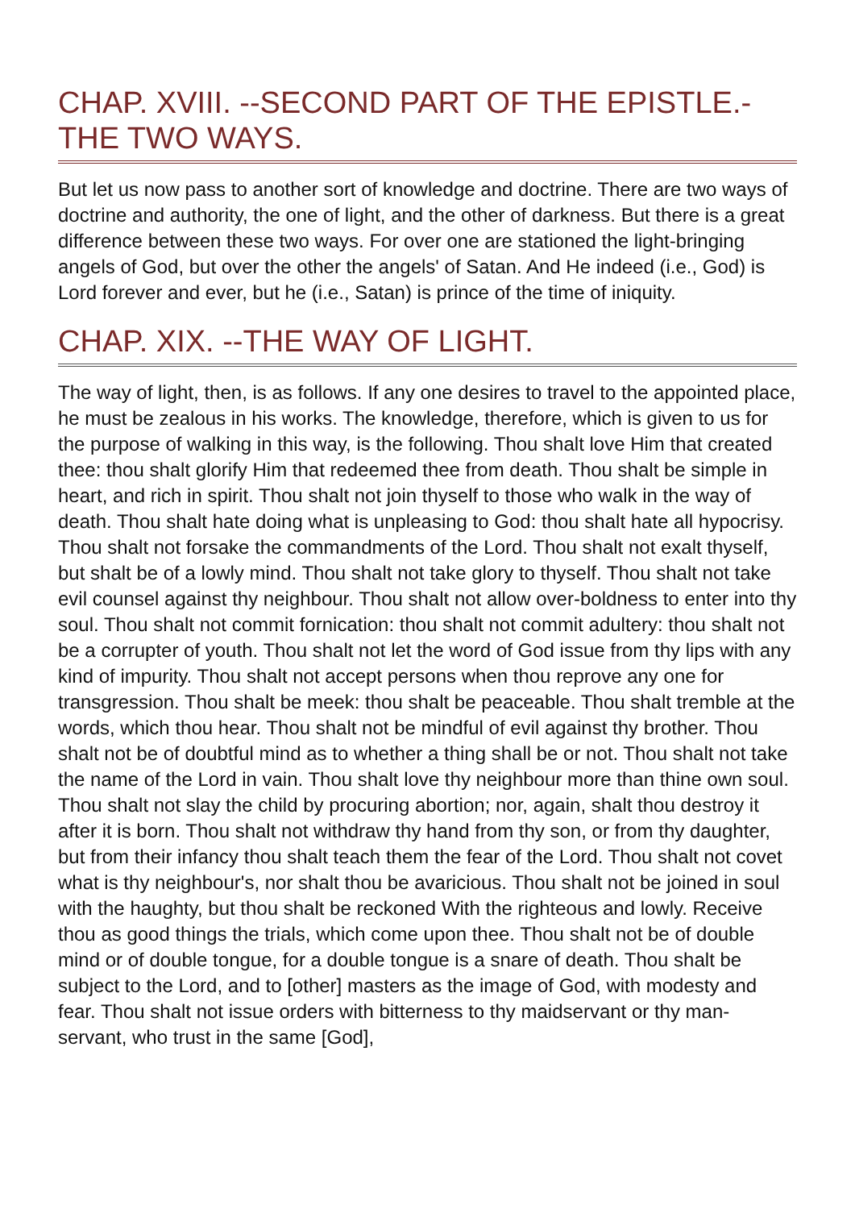CHAP. XVIII. --SECOND PART OF THE EPISTLE.- THE TWO WAYS.
But let us now pass to another sort of knowledge and doctrine. There are two ways of doctrine and authority, the one of light, and the other of darkness. But there is a great difference between these two ways. For over one are stationed the light-bringing angels of God, but over the other the angels' of Satan. And He indeed (i.e., God) is Lord forever and ever, but he (i.e., Satan) is prince of the time of iniquity.
CHAP. XIX. --THE WAY OF LIGHT.
The way of light, then, is as follows. If any one desires to travel to the appointed place, he must be zealous in his works. The knowledge, therefore, which is given to us for the purpose of walking in this way, is the following. Thou shalt love Him that created thee: thou shalt glorify Him that redeemed thee from death. Thou shalt be simple in heart, and rich in spirit. Thou shalt not join thyself to those who walk in the way of death. Thou shalt hate doing what is unpleasing to God: thou shalt hate all hypocrisy. Thou shalt not forsake the commandments of the Lord. Thou shalt not exalt thyself, but shalt be of a lowly mind. Thou shalt not take glory to thyself. Thou shalt not take evil counsel against thy neighbour. Thou shalt not allow over-boldness to enter into thy soul. Thou shalt not commit fornication: thou shalt not commit adultery: thou shalt not be a corrupter of youth. Thou shalt not let the word of God issue from thy lips with any kind of impurity. Thou shalt not accept persons when thou reprove any one for transgression. Thou shalt be meek: thou shalt be peaceable. Thou shalt tremble at the words, which thou hear. Thou shalt not be mindful of evil against thy brother. Thou shalt not be of doubtful mind as to whether a thing shall be or not. Thou shalt not take the name of the Lord in vain. Thou shalt love thy neighbour more than thine own soul. Thou shalt not slay the child by procuring abortion; nor, again, shalt thou destroy it after it is born. Thou shalt not withdraw thy hand from thy son, or from thy daughter, but from their infancy thou shalt teach them the fear of the Lord. Thou shalt not covet what is thy neighbour's, nor shalt thou be avaricious. Thou shalt not be joined in soul with the haughty, but thou shalt be reckoned With the righteous and lowly. Receive thou as good things the trials, which come upon thee. Thou shalt not be of double mind or of double tongue, for a double tongue is a snare of death. Thou shalt be subject to the Lord, and to [other] masters as the image of God, with modesty and fear. Thou shalt not issue orders with bitterness to thy maidservant or thy man-servant, who trust in the same [God],